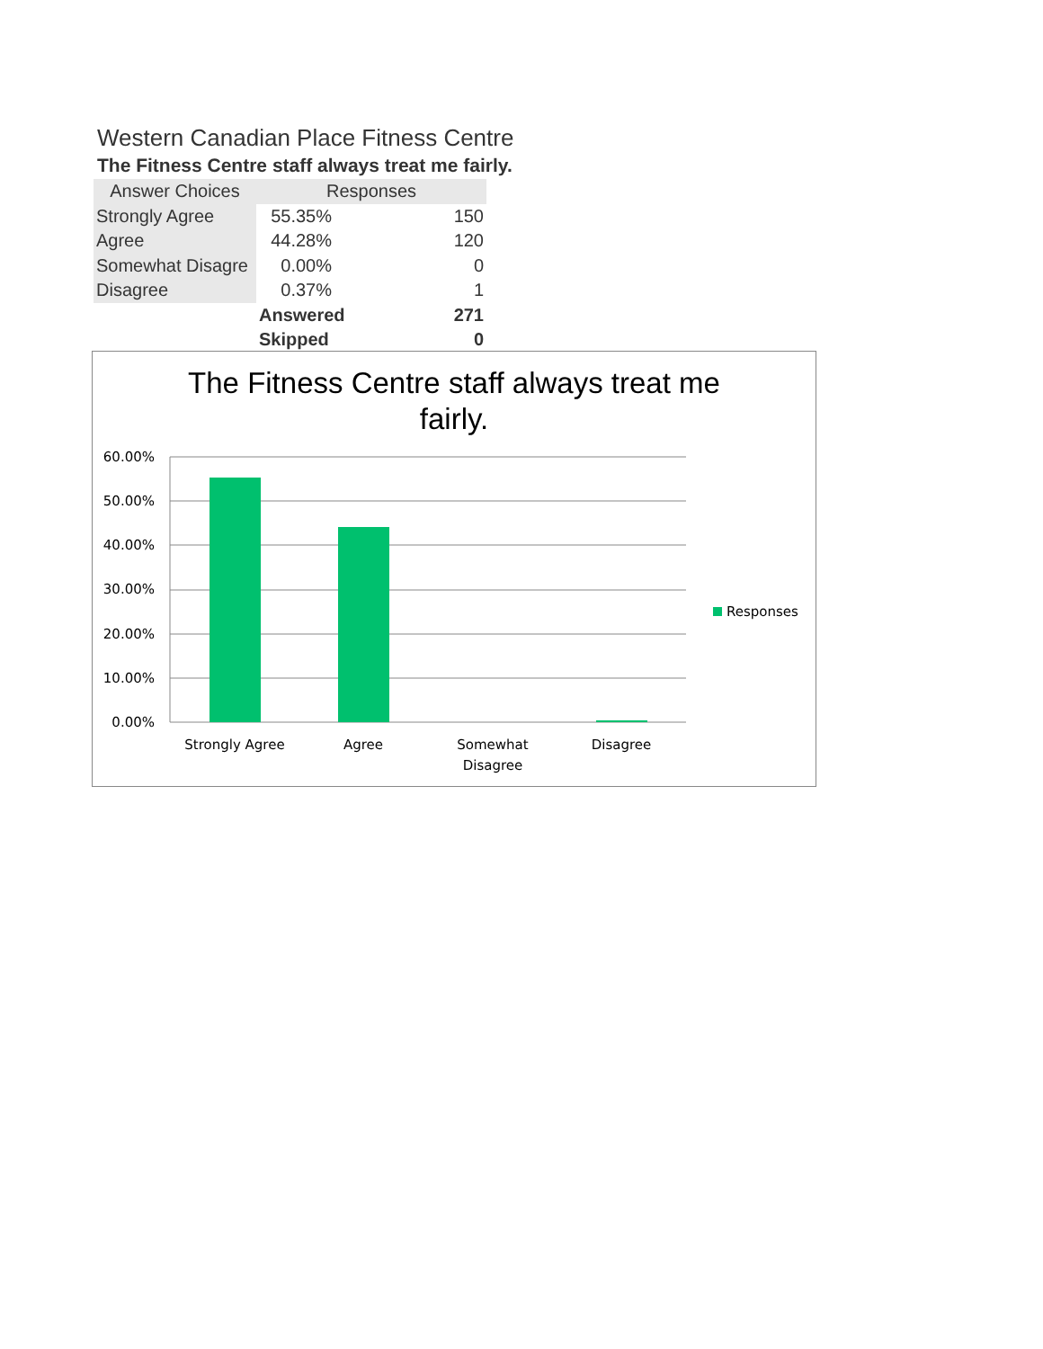Western Canadian Place Fitness Centre
The Fitness Centre staff always treat me fairly.
| Answer Choices | Responses | |
| --- | --- | --- |
| Strongly Agree | 55.35% | 150 |
| Agree | 44.28% | 120 |
| Somewhat Disagre | 0.00% | 0 |
| Disagree | 0.37% | 1 |
| | Answered | 271 |
| | Skipped | 0 |
The Fitness Centre staff always treat me
fairly.
60.00%
50.00%
40.00%
30.00%
20.00%
10.00%
0.00%
Strongly Agree
Agree
Somewhat
Disagree
Disagree
Responses